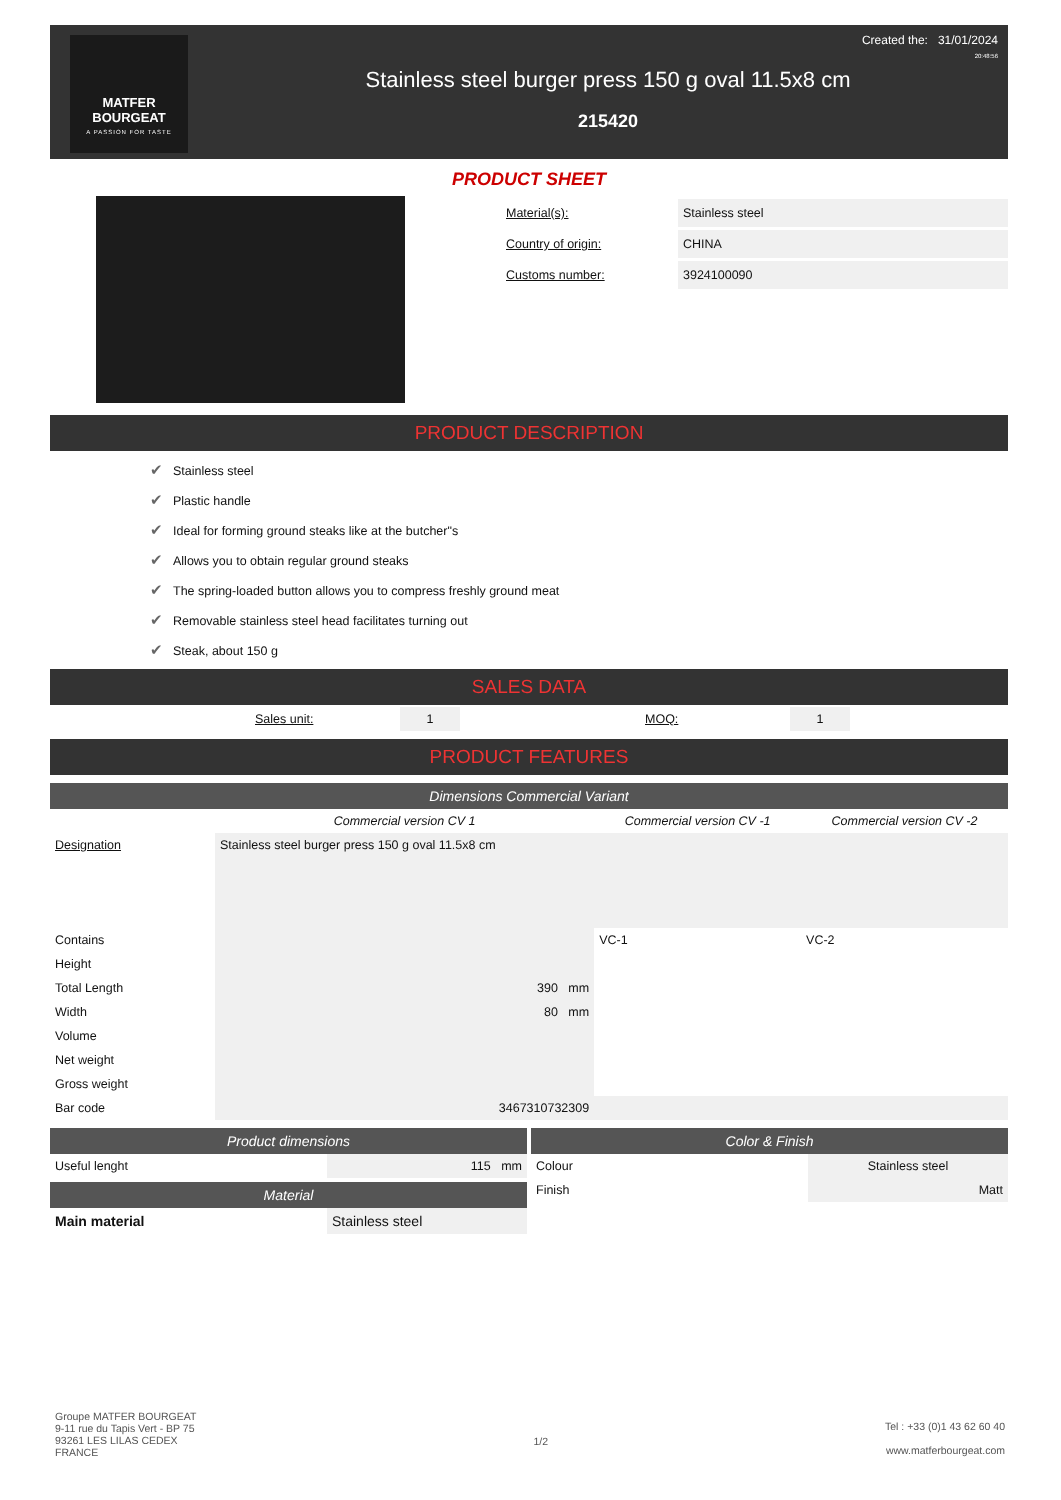MATFER
BOURGEAT
A PASSION FOR TASTE
Created the: 31/01/2024
20:48:56
Stainless steel burger press 150 g oval 11.5x8 cm
215420
PRODUCT SHEET
| Material(s): | Stainless steel |
| Country of origin: | CHINA |
| Customs number: | 3924100090 |
PRODUCT DESCRIPTION
✔ Stainless steel
✔ Plastic handle
✔ Ideal for forming ground steaks like at the butcher"s
✔ Allows you to obtain regular ground steaks
✔ The spring-loaded button allows you to compress freshly ground meat
✔ Removable stainless steel head facilitates turning out
✔ Steak, about 150 g
SALES DATA
| | Sales unit: | 1 | | MOQ: | 1 | |
PRODUCT FEATURES
Dimensions Commercial Variant
| | Commercial version CV 1 | Commercial version CV -1 | Commercial version CV -2 |
| --- | --- | --- | --- |
| Designation | Stainless steel burger press 150 g oval 11.5x8 cm | | |
| Contains | | VC-1 | VC-2 |
| Height | | | |
| Total Length | 390 mm | | |
| Width | 80 mm | | |
| Volume | | | |
| Net weight | | | |
| Gross weight | | | |
| Bar code | 3467310732309 | | |
Product dimensions
| Useful lenght | 115 mm |
Material
| Main material | Stainless steel |
Color & Finish
| Colour | Stainless steel |
| Finish | Matt |
Groupe MATFER BOURGEAT
9-11 rue du Tapis Vert - BP 75
93261 LES LILAS CEDEX
FRANCE
1/2
Tel : +33 (0)1 43 62 60 40
www.matferbourgeat.com